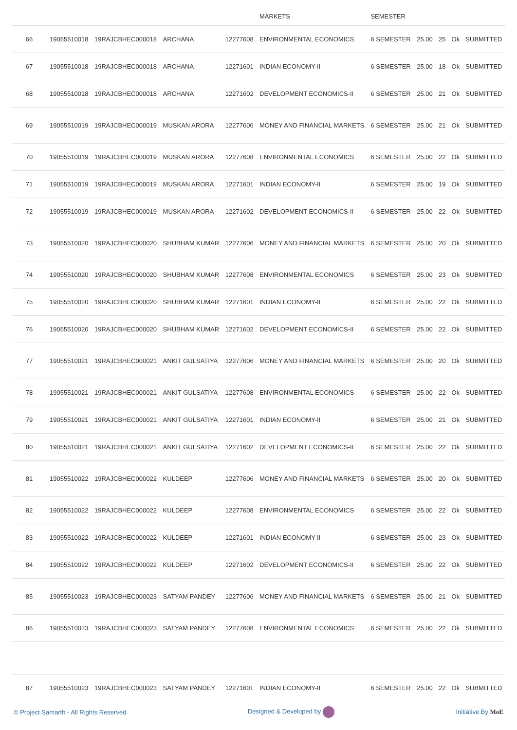| | | | | | MARKETS | SEMESTER | | | | |
| 66 | 19055510018 | 19RAJCBHEC000018 | ARCHANA | 12277608 | ENVIRONMENTAL ECONOMICS | 6 SEMESTER | 25.00 | 25 | Ok | SUBMITTED |
| 67 | 19055510018 | 19RAJCBHEC000018 | ARCHANA | 12271601 | INDIAN ECONOMY-II | 6 SEMESTER | 25.00 | 18 | Ok | SUBMITTED |
| 68 | 19055510018 | 19RAJCBHEC000018 | ARCHANA | 12271602 | DEVELOPMENT ECONOMICS-II | 6 SEMESTER | 25.00 | 21 | Ok | SUBMITTED |
| 69 | 19055510019 | 19RAJCBHEC000019 | MUSKAN ARORA | 12277606 | MONEY AND FINANCIAL MARKETS | 6 SEMESTER | 25.00 | 21 | Ok | SUBMITTED |
| 70 | 19055510019 | 19RAJCBHEC000019 | MUSKAN ARORA | 12277608 | ENVIRONMENTAL ECONOMICS | 6 SEMESTER | 25.00 | 22 | Ok | SUBMITTED |
| 71 | 19055510019 | 19RAJCBHEC000019 | MUSKAN ARORA | 12271601 | INDIAN ECONOMY-II | 6 SEMESTER | 25.00 | 19 | Ok | SUBMITTED |
| 72 | 19055510019 | 19RAJCBHEC000019 | MUSKAN ARORA | 12271602 | DEVELOPMENT ECONOMICS-II | 6 SEMESTER | 25.00 | 22 | Ok | SUBMITTED |
| 73 | 19055510020 | 19RAJCBHEC000020 | SHUBHAM KUMAR | 12277606 | MONEY AND FINANCIAL MARKETS | 6 SEMESTER | 25.00 | 20 | Ok | SUBMITTED |
| 74 | 19055510020 | 19RAJCBHEC000020 | SHUBHAM KUMAR | 12277608 | ENVIRONMENTAL ECONOMICS | 6 SEMESTER | 25.00 | 23 | Ok | SUBMITTED |
| 75 | 19055510020 | 19RAJCBHEC000020 | SHUBHAM KUMAR | 12271601 | INDIAN ECONOMY-II | 6 SEMESTER | 25.00 | 22 | Ok | SUBMITTED |
| 76 | 19055510020 | 19RAJCBHEC000020 | SHUBHAM KUMAR | 12271602 | DEVELOPMENT ECONOMICS-II | 6 SEMESTER | 25.00 | 22 | Ok | SUBMITTED |
| 77 | 19055510021 | 19RAJCBHEC000021 | ANKIT GULSATIYA | 12277606 | MONEY AND FINANCIAL MARKETS | 6 SEMESTER | 25.00 | 20 | Ok | SUBMITTED |
| 78 | 19055510021 | 19RAJCBHEC000021 | ANKIT GULSATIYA | 12277608 | ENVIRONMENTAL ECONOMICS | 6 SEMESTER | 25.00 | 22 | Ok | SUBMITTED |
| 79 | 19055510021 | 19RAJCBHEC000021 | ANKIT GULSATIYA | 12271601 | INDIAN ECONOMY-II | 6 SEMESTER | 25.00 | 21 | Ok | SUBMITTED |
| 80 | 19055510021 | 19RAJCBHEC000021 | ANKIT GULSATIYA | 12271602 | DEVELOPMENT ECONOMICS-II | 6 SEMESTER | 25.00 | 22 | Ok | SUBMITTED |
| 81 | 19055510022 | 19RAJCBHEC000022 | KULDEEP | 12277606 | MONEY AND FINANCIAL MARKETS | 6 SEMESTER | 25.00 | 20 | Ok | SUBMITTED |
| 82 | 19055510022 | 19RAJCBHEC000022 | KULDEEP | 12277608 | ENVIRONMENTAL ECONOMICS | 6 SEMESTER | 25.00 | 22 | Ok | SUBMITTED |
| 83 | 19055510022 | 19RAJCBHEC000022 | KULDEEP | 12271601 | INDIAN ECONOMY-II | 6 SEMESTER | 25.00 | 23 | Ok | SUBMITTED |
| 84 | 19055510022 | 19RAJCBHEC000022 | KULDEEP | 12271602 | DEVELOPMENT ECONOMICS-II | 6 SEMESTER | 25.00 | 22 | Ok | SUBMITTED |
| 85 | 19055510023 | 19RAJCBHEC000023 | SATYAM PANDEY | 12277606 | MONEY AND FINANCIAL MARKETS | 6 SEMESTER | 25.00 | 21 | Ok | SUBMITTED |
| 86 | 19055510023 | 19RAJCBHEC000023 | SATYAM PANDEY | 12277608 | ENVIRONMENTAL ECONOMICS | 6 SEMESTER | 25.00 | 22 | Ok | SUBMITTED |
| 87 | 19055510023 | 19RAJCBHEC000023 | SATYAM PANDEY | 12271601 | INDIAN ECONOMY-II | 6 SEMESTER | 25.00 | 22 | Ok | SUBMITTED |
© Project Samarth - All Rights Reserved Designed & Developed by Initiative By MoE